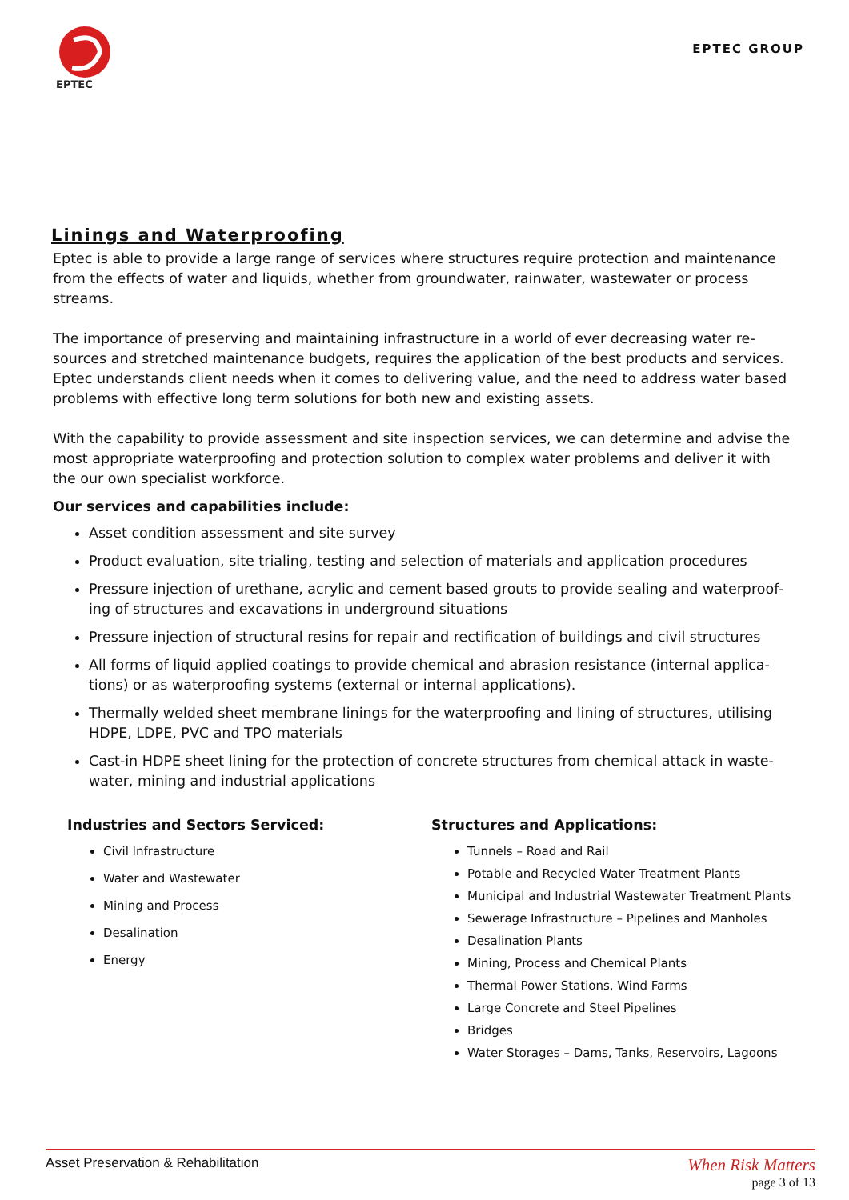EPTEC
EPTEC GROUP
Linings and Waterproofing
Eptec is able to provide a large range of services where structures require protection and maintenance from the effects of water and liquids, whether from groundwater, rainwater, wastewater or process streams.
The importance of preserving and maintaining infrastructure in a world of ever decreasing water re-sources and stretched maintenance budgets, requires the application of the best products and services. Eptec understands client needs when it comes to delivering value, and the need to address water based problems with effective long term solutions for both new and existing assets.
With the capability to provide assessment and site inspection services, we can determine and advise the most appropriate waterproofing and protection solution to complex water problems and deliver it with the our own specialist workforce.
Our services and capabilities include:
Asset condition assessment and site survey
Product evaluation, site trialing, testing and selection of materials and application procedures
Pressure injection of urethane, acrylic and cement based grouts to provide sealing and waterproof-ing of structures and excavations in underground situations
Pressure injection of structural resins for repair and rectification of buildings and civil structures
All forms of liquid applied coatings to provide chemical and abrasion resistance (internal applica-tions) or as waterproofing systems (external or internal applications).
Thermally welded sheet membrane linings for the waterproofing and lining of structures, utilising HDPE, LDPE, PVC and TPO materials
Cast-in HDPE sheet lining for the protection of concrete structures from chemical attack in waste-water, mining and industrial applications
Industries and Sectors Serviced:
Civil Infrastructure
Water and Wastewater
Mining and Process
Desalination
Energy
Structures and Applications:
Tunnels – Road and Rail
Potable and Recycled Water Treatment Plants
Municipal and Industrial Wastewater Treatment Plants
Sewerage Infrastructure – Pipelines and Manholes
Desalination Plants
Mining, Process and Chemical Plants
Thermal Power Stations, Wind Farms
Large Concrete and Steel Pipelines
Bridges
Water Storages – Dams, Tanks, Reservoirs, Lagoons
Asset Preservation & Rehabilitation
When Risk Matters
page 3 of 13